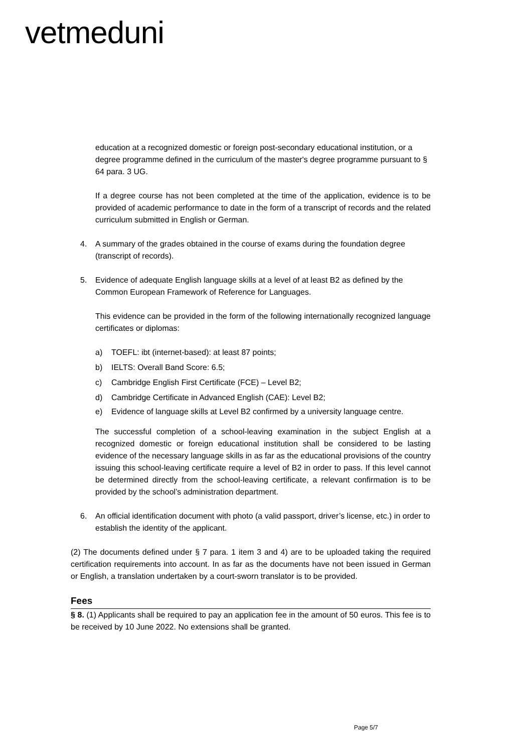vetmeduni
education at a recognized domestic or foreign post-secondary educational institution, or a degree programme defined in the curriculum of the master's degree programme pursuant to § 64 para. 3 UG.
If a degree course has not been completed at the time of the application, evidence is to be provided of academic performance to date in the form of a transcript of records and the related curriculum submitted in English or German.
4. A summary of the grades obtained in the course of exams during the foundation degree (transcript of records).
5. Evidence of adequate English language skills at a level of at least B2 as defined by the Common European Framework of Reference for Languages.
This evidence can be provided in the form of the following internationally recognized language certificates or diplomas:
a) TOEFL: ibt (internet-based): at least 87 points;
b) IELTS: Overall Band Score: 6.5;
c) Cambridge English First Certificate (FCE) – Level B2;
d) Cambridge Certificate in Advanced English (CAE): Level B2;
e) Evidence of language skills at Level B2 confirmed by a university language centre.
The successful completion of a school-leaving examination in the subject English at a recognized domestic or foreign educational institution shall be considered to be lasting evidence of the necessary language skills in as far as the educational provisions of the country issuing this school-leaving certificate require a level of B2 in order to pass. If this level cannot be determined directly from the school-leaving certificate, a relevant confirmation is to be provided by the school’s administration department.
6. An official identification document with photo (a valid passport, driver’s license, etc.) in order to establish the identity of the applicant.
(2) The documents defined under § 7 para. 1 item 3 and 4) are to be uploaded taking the required certification requirements into account. In as far as the documents have not been issued in German or English, a translation undertaken by a court-sworn translator is to be provided.
Fees
§ 8. (1) Applicants shall be required to pay an application fee in the amount of 50 euros. This fee is to be received by 10 June 2022. No extensions shall be granted.
Page 5/7